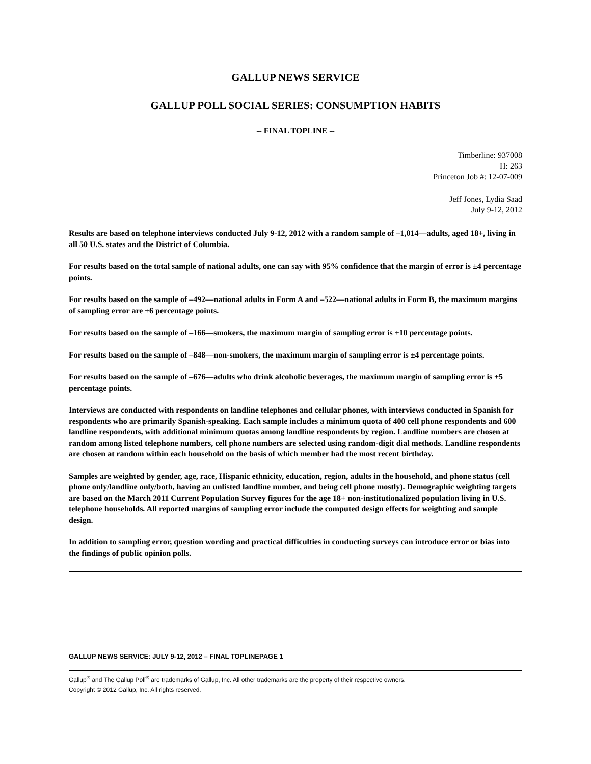GALLUP NEWS SERVICE
GALLUP POLL SOCIAL SERIES: CONSUMPTION HABITS
-- FINAL TOPLINE --
Timberline: 937008
H: 263
Princeton Job #: 12-07-009
Jeff Jones, Lydia Saad
July 9-12, 2012
Results are based on telephone interviews conducted July 9-12, 2012 with a random sample of –1,014—adults, aged 18+, living in all 50 U.S. states and the District of Columbia.
For results based on the total sample of national adults, one can say with 95% confidence that the margin of error is ±4 percentage points.
For results based on the sample of –492—national adults in Form A and –522—national adults in Form B, the maximum margins of sampling error are ±6 percentage points.
For results based on the sample of –166—smokers, the maximum margin of sampling error is ±10 percentage points.
For results based on the sample of –848—non-smokers, the maximum margin of sampling error is ±4 percentage points.
For results based on the sample of –676—adults who drink alcoholic beverages, the maximum margin of sampling error is ±5 percentage points.
Interviews are conducted with respondents on landline telephones and cellular phones, with interviews conducted in Spanish for respondents who are primarily Spanish-speaking. Each sample includes a minimum quota of 400 cell phone respondents and 600 landline respondents, with additional minimum quotas among landline respondents by region. Landline numbers are chosen at random among listed telephone numbers, cell phone numbers are selected using random-digit dial methods. Landline respondents are chosen at random within each household on the basis of which member had the most recent birthday.
Samples are weighted by gender, age, race, Hispanic ethnicity, education, region, adults in the household, and phone status (cell phone only/landline only/both, having an unlisted landline number, and being cell phone mostly). Demographic weighting targets are based on the March 2011 Current Population Survey figures for the age 18+ non-institutionalized population living in U.S. telephone households. All reported margins of sampling error include the computed design effects for weighting and sample design.
In addition to sampling error, question wording and practical difficulties in conducting surveys can introduce error or bias into the findings of public opinion polls.
GALLUP NEWS SERVICE: JULY 9-12, 2012 – FINAL TOPLINEPAGE 1
Gallup<sup>®</sup> and The Gallup Poll<sup>®</sup> are trademarks of Gallup, Inc. All other trademarks are the property of their respective owners.
Copyright © 2012 Gallup, Inc. All rights reserved.